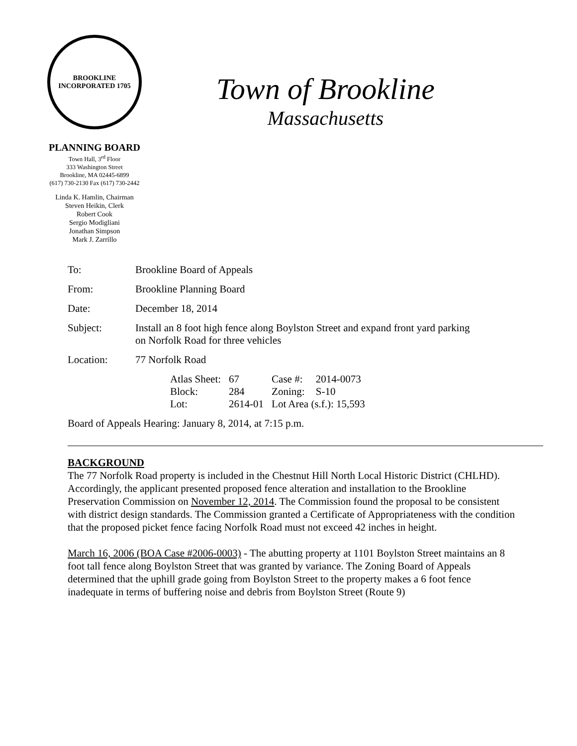BROOKLINE
INCORPORATED 1705
PLANNING BOARD
Town Hall, 3<sup>rd</sup> Floor
333 Washington Street
Brookline, MA 02445-6899
(617) 730-2130 Fax (617) 730-2442
Linda K. Hamlin, Chairman
Steven Heikin, Clerk
Robert Cook
Sergio Modigliani
Jonathan Simpson
Mark J. Zarrillo
Town of Brookline
Massachusetts
| To: | Brookline Board of Appeals |
| From: | Brookline Planning Board |
| Date: | December 18, 2014 |
| Subject: | Install an 8 foot high fence along Boylston Street and expand front yard parking on Norfolk Road for three vehicles |
| Location: | 77 Norfolk Road |
| | / Atlas Sheet: / 67 / Case #: / 2014-0073 / / Block: / 284 / Zoning: / S-10 / / Lot: / 2614-01 / Lot Area (s.f.): 15,593 / / |
| Board of Appeals Hearing: January 8, 2014, at 7:15 p.m. | |
BACKGROUND
The 77 Norfolk Road property is included in the Chestnut Hill North Local Historic District (CHLHD). Accordingly, the applicant presented proposed fence alteration and installation to the Brookline Preservation Commission on November 12, 2014. The Commission found the proposal to be consistent with district design standards. The Commission granted a Certificate of Appropriateness with the condition that the proposed picket fence facing Norfolk Road must not exceed 42 inches in height.
March 16, 2006 (BOA Case #2006-0003) - The abutting property at 1101 Boylston Street maintains an 8 foot tall fence along Boylston Street that was granted by variance. The Zoning Board of Appeals determined that the uphill grade going from Boylston Street to the property makes a 6 foot fence inadequate in terms of buffering noise and debris from Boylston Street (Route 9)